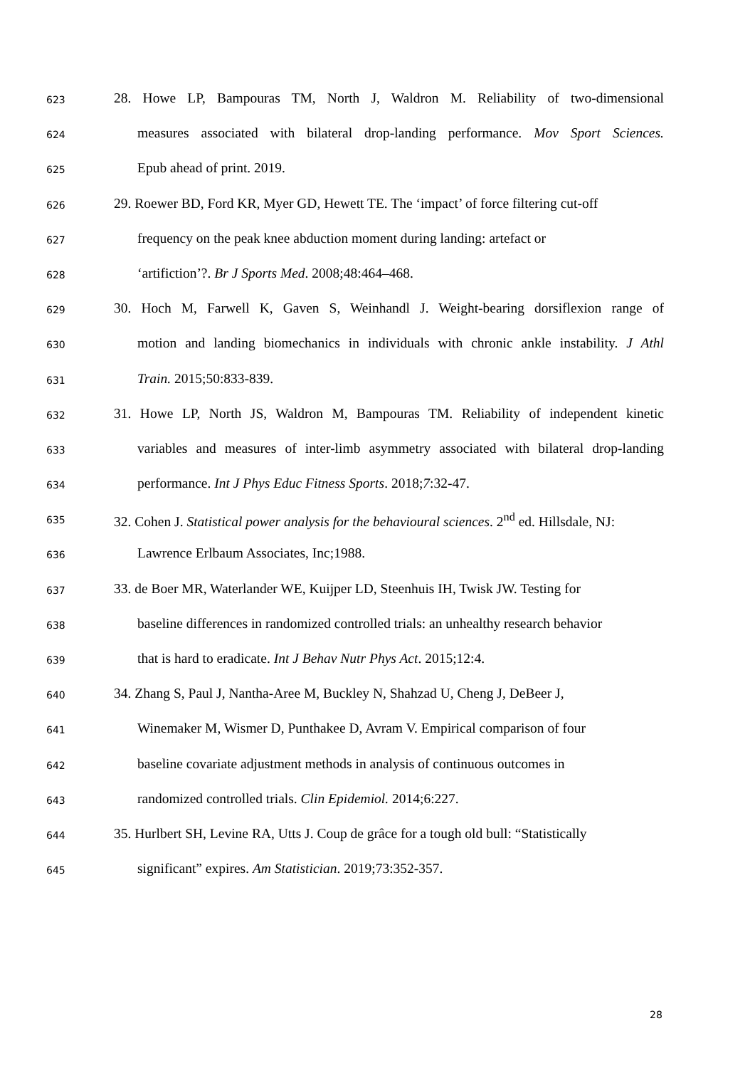623 28. Howe LP, Bampouras TM, North J, Waldron M. Reliability of two-dimensional
624 measures associated with bilateral drop-landing performance. Mov Sport Sciences.
625 Epub ahead of print. 2019.
626 29. Roewer BD, Ford KR, Myer GD, Hewett TE. The ‘impact’ of force filtering cut-off
627 frequency on the peak knee abduction moment during landing: artefact or
628 ‘artifiction’?. Br J Sports Med. 2008;48:464–468.
629 30. Hoch M, Farwell K, Gaven S, Weinhandl J. Weight-bearing dorsiflexion range of
630 motion and landing biomechanics in individuals with chronic ankle instability. J Athl
631 Train. 2015;50:833-839.
632 31. Howe LP, North JS, Waldron M, Bampouras TM. Reliability of independent kinetic
633 variables and measures of inter-limb asymmetry associated with bilateral drop-landing
634 performance. Int J Phys Educ Fitness Sports. 2018;7:32-47.
635 32. Cohen J. Statistical power analysis for the behavioural sciences. 2<sup>nd</sup> ed. Hillsdale, NJ:
636 Lawrence Erlbaum Associates, Inc;1988.
637 33. de Boer MR, Waterlander WE, Kuijper LD, Steenhuis IH, Twisk JW. Testing for
638 baseline differences in randomized controlled trials: an unhealthy research behavior
639 that is hard to eradicate. Int J Behav Nutr Phys Act. 2015;12:4.
640 34. Zhang S, Paul J, Nantha-Aree M, Buckley N, Shahzad U, Cheng J, DeBeer J,
641 Winemaker M, Wismer D, Punthakee D, Avram V. Empirical comparison of four
642 baseline covariate adjustment methods in analysis of continuous outcomes in
643 randomized controlled trials. Clin Epidemiol. 2014;6:227.
644 35. Hurlbert SH, Levine RA, Utts J. Coup de grâce for a tough old bull: “Statistically
645 significant” expires. Am Statistician. 2019;73:352-357.
28